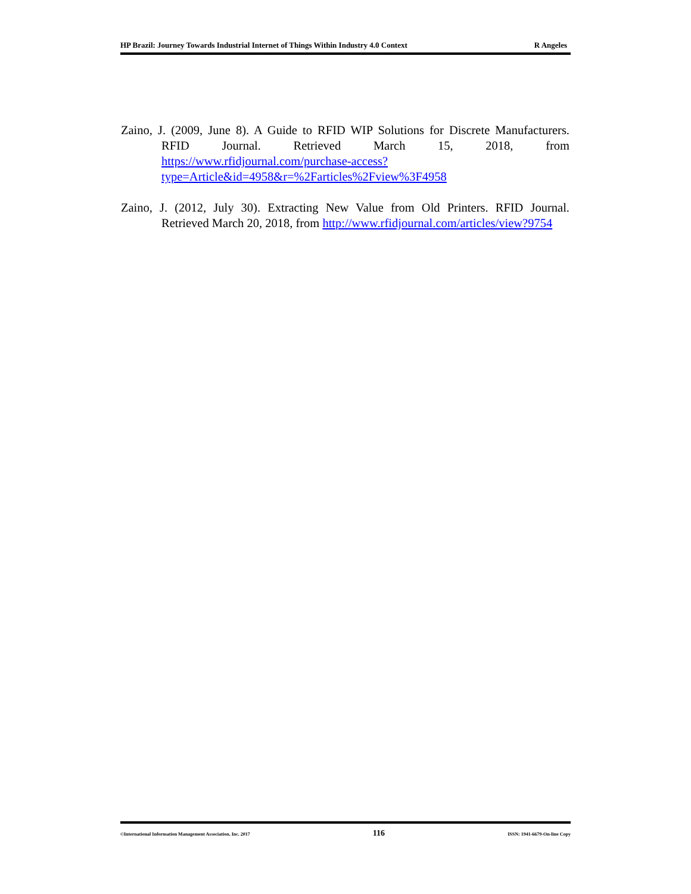HP Brazil: Journey Towards Industrial Internet of Things Within Industry 4.0 Context R Angeles
Zaino, J. (2009, June 8). A Guide to RFID WIP Solutions for Discrete Manufacturers. RFID Journal. Retrieved March 15, 2018, from https://www.rfidjournal.com/purchase-access?type=Article&id=4958&r=%2Farticles%2Fview%3F4958
Zaino, J. (2012, July 30). Extracting New Value from Old Printers. RFID Journal. Retrieved March 20, 2018, from http://www.rfidjournal.com/articles/view?9754
©International Information Management Association, Inc. 2017 116 ISSN: 1941-6679-On-line Copy